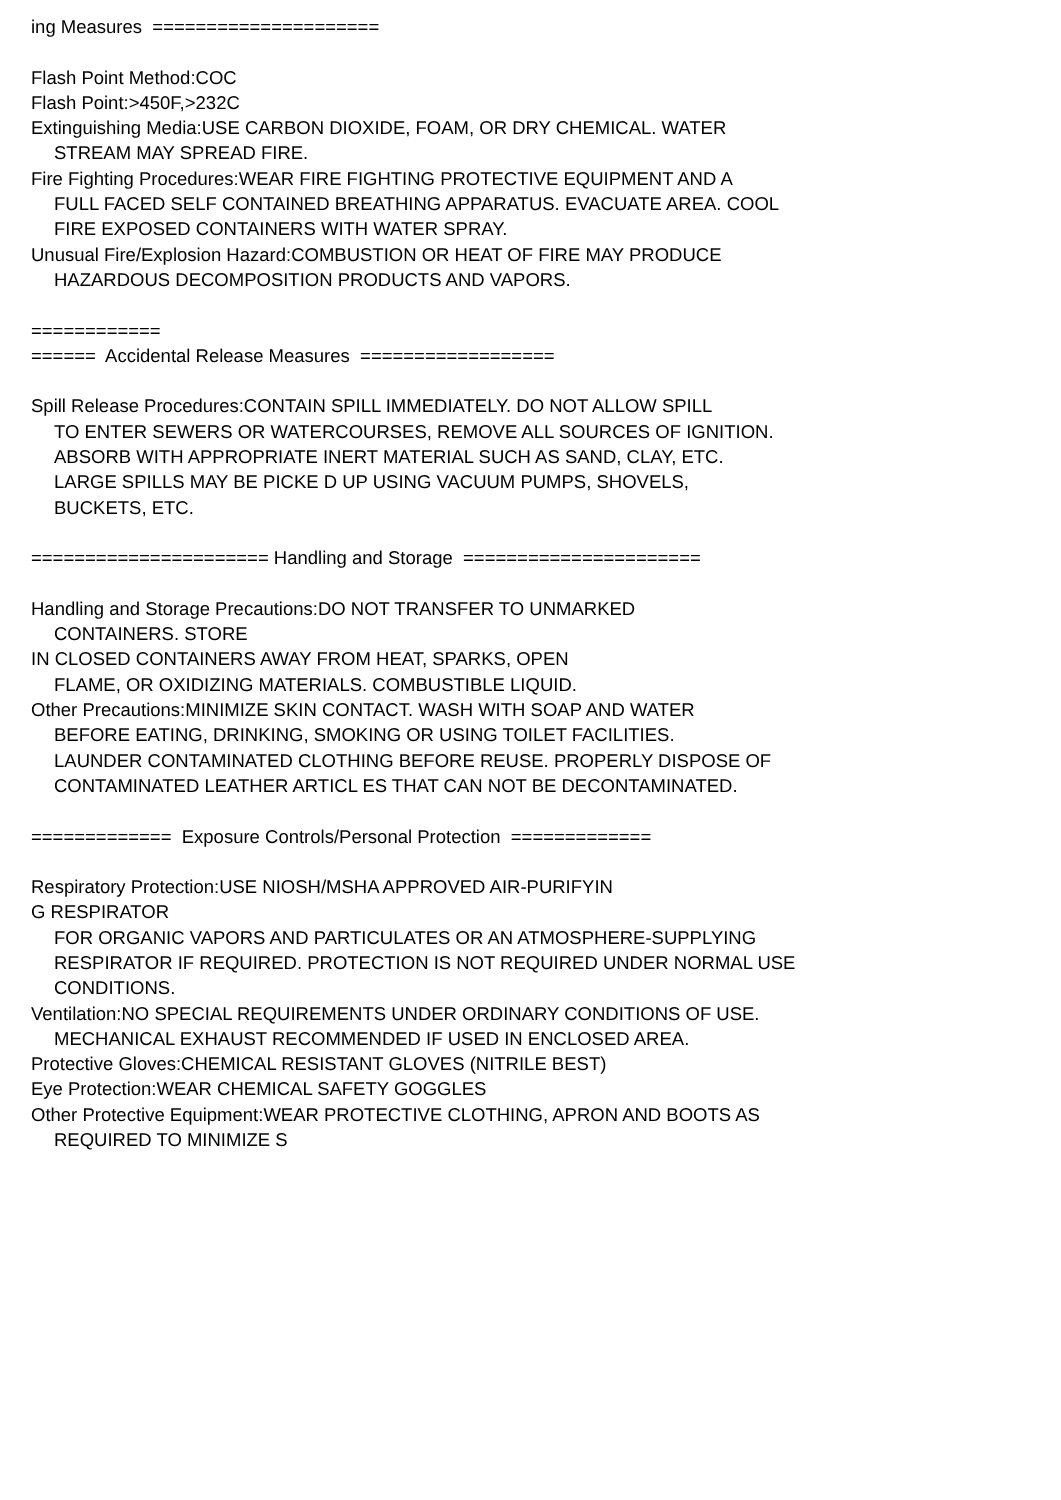ing Measures =====================
Flash Point Method:COC
Flash Point:>450F,>232C
Extinguishing Media:USE CARBON DIOXIDE, FOAM, OR DRY CHEMICAL. WATER
STREAM MAY SPREAD FIRE.
Fire Fighting Procedures:WEAR FIRE FIGHTING PROTECTIVE EQUIPMENT AND A
FULL FACED SELF CONTAINED BREATHING APPARATUS. EVACUATE AREA. COOL
FIRE EXPOSED CONTAINERS WITH WATER SPRAY.
Unusual Fire/Explosion Hazard:COMBUSTION OR HEAT OF FIRE MAY PRODUCE
HAZARDOUS DECOMPOSITION PRODUCTS AND VAPORS.
============
====== Accidental Release Measures ==================
Spill Release Procedures:CONTAIN SPILL IMMEDIATELY. DO NOT ALLOW SPILL
TO ENTER SEWERS OR WATERCOURSES, REMOVE ALL SOURCES OF IGNITION.
ABSORB WITH APPROPRIATE INERT MATERIAL SUCH AS SAND, CLAY, ETC.
LARGE SPILLS MAY BE PICKE D UP USING VACUUM PUMPS, SHOVELS,
BUCKETS, ETC.
====================== Handling and Storage ======================
Handling and Storage Precautions:DO NOT TRANSFER TO UNMARKED
CONTAINERS. STORE
IN CLOSED CONTAINERS AWAY FROM HEAT, SPARKS, OPEN
FLAME, OR OXIDIZING MATERIALS. COMBUSTIBLE LIQUID.
Other Precautions:MINIMIZE SKIN CONTACT. WASH WITH SOAP AND WATER
BEFORE EATING, DRINKING, SMOKING OR USING TOILET FACILITIES.
LAUNDER CONTAMINATED CLOTHING BEFORE REUSE. PROPERLY DISPOSE OF
CONTAMINATED LEATHER ARTICL ES THAT CAN NOT BE DECONTAMINATED.
============= Exposure Controls/Personal Protection =============
Respiratory Protection:USE NIOSH/MSHA APPROVED AIR-PURIFYIN
G RESPIRATOR
FOR ORGANIC VAPORS AND PARTICULATES OR AN ATMOSPHERE-SUPPLYING
RESPIRATOR IF REQUIRED. PROTECTION IS NOT REQUIRED UNDER NORMAL USE
CONDITIONS.
Ventilation:NO SPECIAL REQUIREMENTS UNDER ORDINARY CONDITIONS OF USE.
MECHANICAL EXHAUST RECOMMENDED IF USED IN ENCLOSED AREA.
Protective Gloves:CHEMICAL RESISTANT GLOVES (NITRILE BEST)
Eye Protection:WEAR CHEMICAL SAFETY GOGGLES
Other Protective Equipment:WEAR PROTECTIVE CLOTHING, APRON AND BOOTS AS
REQUIRED TO MINIMIZE S